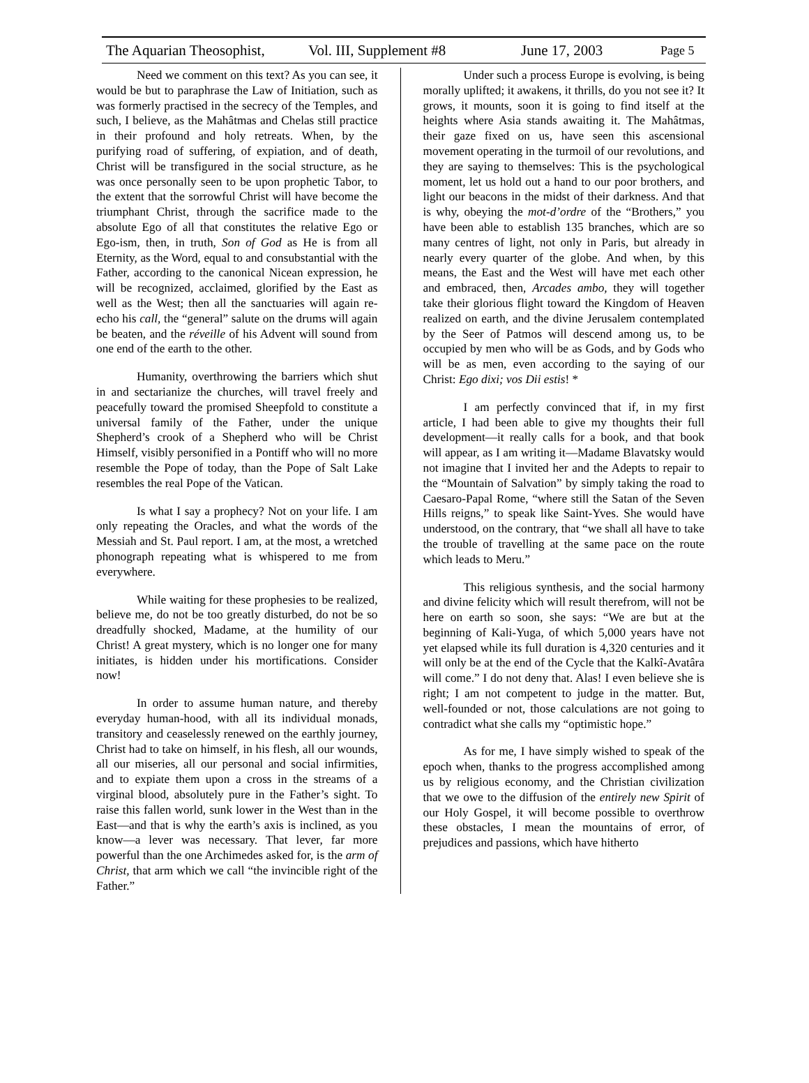The Aquarian Theosophist, Vol. III, Supplement #8 June 17, 2003 Page 5
Need we comment on this text? As you can see, it would be but to paraphrase the Law of Initiation, such as was formerly practised in the secrecy of the Temples, and such, I believe, as the Mahâtmas and Chelas still practice in their profound and holy retreats. When, by the purifying road of suffering, of expiation, and of death, Christ will be transfigured in the social structure, as he was once personally seen to be upon prophetic Tabor, to the extent that the sorrowful Christ will have become the triumphant Christ, through the sacrifice made to the absolute Ego of all that constitutes the relative Ego or Ego-ism, then, in truth, Son of God as He is from all Eternity, as the Word, equal to and consubstantial with the Father, according to the canonical Nicean expression, he will be recognized, acclaimed, glorified by the East as well as the West; then all the sanctuaries will again re-echo his call, the “general” salute on the drums will again be beaten, and the réveille of his Advent will sound from one end of the earth to the other.
Humanity, overthrowing the barriers which shut in and sectarianize the churches, will travel freely and peacefully toward the promised Sheepfold to constitute a universal family of the Father, under the unique Shepherd’s crook of a Shepherd who will be Christ Himself, visibly personified in a Pontiff who will no more resemble the Pope of today, than the Pope of Salt Lake resembles the real Pope of the Vatican.
Is what I say a prophecy? Not on your life. I am only repeating the Oracles, and what the words of the Messiah and St. Paul report. I am, at the most, a wretched phonograph repeating what is whispered to me from everywhere.
While waiting for these prophesies to be realized, believe me, do not be too greatly disturbed, do not be so dreadfully shocked, Madame, at the humility of our Christ! A great mystery, which is no longer one for many initiates, is hidden under his mortifications. Consider now!
In order to assume human nature, and thereby everyday human-hood, with all its individual monads, transitory and ceaselessly renewed on the earthly journey, Christ had to take on himself, in his flesh, all our wounds, all our miseries, all our personal and social infirmities, and to expiate them upon a cross in the streams of a virginal blood, absolutely pure in the Father’s sight. To raise this fallen world, sunk lower in the West than in the East—and that is why the earth’s axis is inclined, as you know—a lever was necessary. That lever, far more powerful than the one Archimedes asked for, is the arm of Christ, that arm which we call “the invincible right of the Father.”
Under such a process Europe is evolving, is being morally uplifted; it awakens, it thrills, do you not see it? It grows, it mounts, soon it is going to find itself at the heights where Asia stands awaiting it. The Mahâtmas, their gaze fixed on us, have seen this ascensional movement operating in the turmoil of our revolutions, and they are saying to themselves: This is the psychological moment, let us hold out a hand to our poor brothers, and light our beacons in the midst of their darkness. And that is why, obeying the mot-d’ordre of the “Brothers,” you have been able to establish 135 branches, which are so many centres of light, not only in Paris, but already in nearly every quarter of the globe. And when, by this means, the East and the West will have met each other and embraced, then, Arcades ambo, they will together take their glorious flight toward the Kingdom of Heaven realized on earth, and the divine Jerusalem contemplated by the Seer of Patmos will descend among us, to be occupied by men who will be as Gods, and by Gods who will be as men, even according to the saying of our Christ: Ego dixi; vos Dii estis! *
I am perfectly convinced that if, in my first article, I had been able to give my thoughts their full development—it really calls for a book, and that book will appear, as I am writing it—Madame Blavatsky would not imagine that I invited her and the Adepts to repair to the “Mountain of Salvation” by simply taking the road to Caesaro-Papal Rome, “where still the Satan of the Seven Hills reigns,” to speak like Saint-Yves. She would have understood, on the contrary, that “we shall all have to take the trouble of travelling at the same pace on the route which leads to Meru.”
This religious synthesis, and the social harmony and divine felicity which will result therefrom, will not be here on earth so soon, she says: “We are but at the beginning of Kali-Yuga, of which 5,000 years have not yet elapsed while its full duration is 4,320 centuries and it will only be at the end of the Cycle that the Kalkî-Avatâra will come.” I do not deny that. Alas! I even believe she is right; I am not competent to judge in the matter. But, well-founded or not, those calculations are not going to contradict what she calls my “optimistic hope.”
As for me, I have simply wished to speak of the epoch when, thanks to the progress accomplished among us by religious economy, and the Christian civilization that we owe to the diffusion of the entirely new Spirit of our Holy Gospel, it will become possible to overthrow these obstacles, I mean the mountains of error, of prejudices and passions, which have hitherto